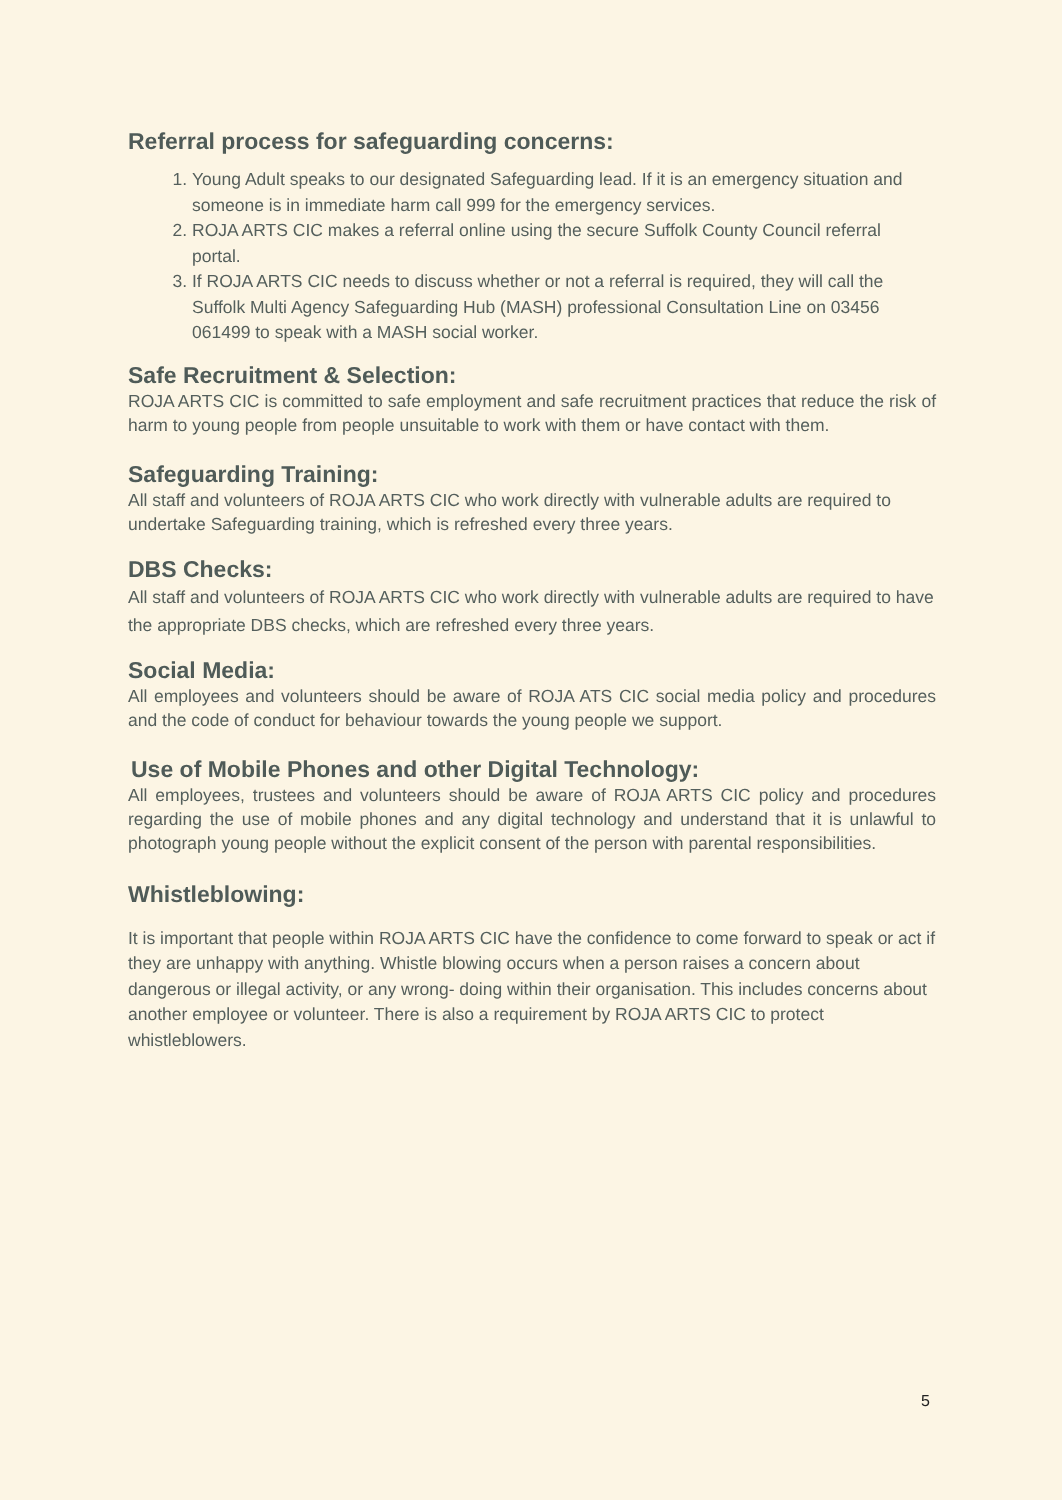Referral process for safeguarding concerns:
1. Young Adult speaks to our designated Safeguarding lead. If it is an emergency situation and someone is in immediate harm call 999 for the emergency services.
2. ROJA ARTS CIC makes a referral online using the secure Suffolk County Council referral portal.
3. If ROJA ARTS CIC needs to discuss whether or not a referral is required, they will call the Suffolk Multi Agency Safeguarding Hub (MASH) professional Consultation Line on 03456 061499 to speak with a MASH social worker.
Safe Recruitment & Selection:
ROJA ARTS CIC is committed to safe employment and safe recruitment practices that reduce the risk of harm to young people from people unsuitable to work with them or have contact with them.
Safeguarding Training:
All staff and volunteers of ROJA ARTS CIC who work directly with vulnerable adults are required to undertake Safeguarding training, which is refreshed every three years.
DBS Checks:
All staff and volunteers of ROJA ARTS CIC who work directly with vulnerable adults are required to have the appropriate DBS checks, which are refreshed every three years.
Social Media:
All employees and volunteers should be aware of ROJA ATS CIC social media policy and procedures and the code of conduct for behaviour towards the young people we support.
Use of Mobile Phones and other Digital Technology:
All employees, trustees and volunteers should be aware of ROJA ARTS CIC policy and procedures regarding the use of mobile phones and any digital technology and understand that it is unlawful to photograph young people without the explicit consent of the person with parental responsibilities.
Whistleblowing:
It is important that people within ROJA ARTS CIC have the confidence to come forward to speak or act if they are unhappy with anything. Whistle blowing occurs when a person raises a concern about dangerous or illegal activity, or any wrong- doing within their organisation. This includes concerns about another employee or volunteer. There is also a requirement by ROJA ARTS CIC to protect whistleblowers.
5